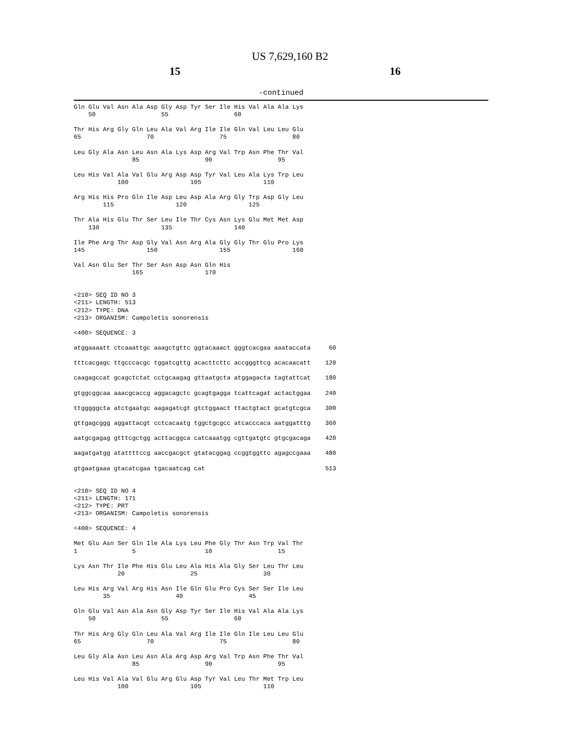US 7,629,160 B2
15 16
-continued
Gln Glu Val Asn Ala Asp Gly Asp Tyr Ser Ile His Val Ala Ala Lys
    50                  55                  60

Thr His Arg Gly Gln Leu Ala Val Arg Ile Ile Gln Val Leu Leu Glu
65                  70                  75                  80

Leu Gly Ala Asn Leu Asn Ala Lys Asp Arg Val Trp Asn Phe Thr Val
                85                  90                  95

Leu His Val Ala Val Glu Arg Asp Asp Tyr Val Leu Ala Lys Trp Leu
            100                 105                 110

Arg His His Pro Gln Ile Asp Leu Asp Ala Arg Gly Trp Asp Gly Leu
        115                 120                 125

Thr Ala His Glu Thr Ser Leu Ile Thr Cys Asn Lys Glu Met Met Asp
    130                 135                 140

Ile Phe Arg Thr Asp Gly Val Asn Arg Ala Gly Gly Thr Glu Pro Lys
145                 150                 155                 160

Val Asn Glu Ser Thr Ser Asn Asp Asn Gln His
                165                 170


<210> SEQ ID NO 3
<211> LENGTH: 513
<212> TYPE: DNA
<213> ORGANISM: Campoletis sonorensis

<400> SEQUENCE: 3

atggaaaatt ctcaaattgc aaagctgttc ggtacaaact gggtcacgaa aaataccata     60

tttcacgagc ttgcccacgc tggatcgttg acacttcttc accgggttcg acacaacatt    120

caagagccat gcagctctat cctgcaagag gttaatgcta atggagacta tagtattcat    180

gtggcggcaa aaacgcaccg aggacagctc gcagtgagga tcattcagat actactggaa    240

ttgggggcta atctgaatgc aagagatcgt gtctggaact ttactgtact gcatgtcgca    300

gttgagcggg aggattacgt cctcacaatg tggctgcgcc atcacccaca aatggatttg    360

aatgcgagag gtttcgctgg acttacggca catcaaatgg cgttgatgtc gtgcgacaga    420

aagatgatgg atattttccg aaccgacgct gtatacggag ccggtggttc agagccgaaa    480

gtgaatgaaa gtacatcgaa tgacaatcag cat                                 513


<210> SEQ ID NO 4
<211> LENGTH: 171
<212> TYPE: PRT
<213> ORGANISM: Campoletis sonorensis

<400> SEQUENCE: 4

Met Glu Asn Ser Gln Ile Ala Lys Leu Phe Gly Thr Asn Trp Val Thr
1               5                   10                  15

Lys Asn Thr Ile Phe His Glu Leu Ala His Ala Gly Ser Leu Thr Leu
            20                  25                  30

Leu His Arg Val Arg His Asn Ile Gln Glu Pro Cys Ser Ser Ile Leu
        35                  40                  45

Gln Glu Val Asn Ala Asn Gly Asp Tyr Ser Ile His Val Ala Ala Lys
    50                  55                  60

Thr His Arg Gly Gln Leu Ala Val Arg Ile Ile Gln Ile Leu Leu Glu
65                  70                  75                  80

Leu Gly Ala Asn Leu Asn Ala Arg Asp Arg Val Trp Asn Phe Thr Val
                85                  90                  95

Leu His Val Ala Val Glu Arg Glu Asp Tyr Val Leu Thr Met Trp Leu
            100                 105                 110